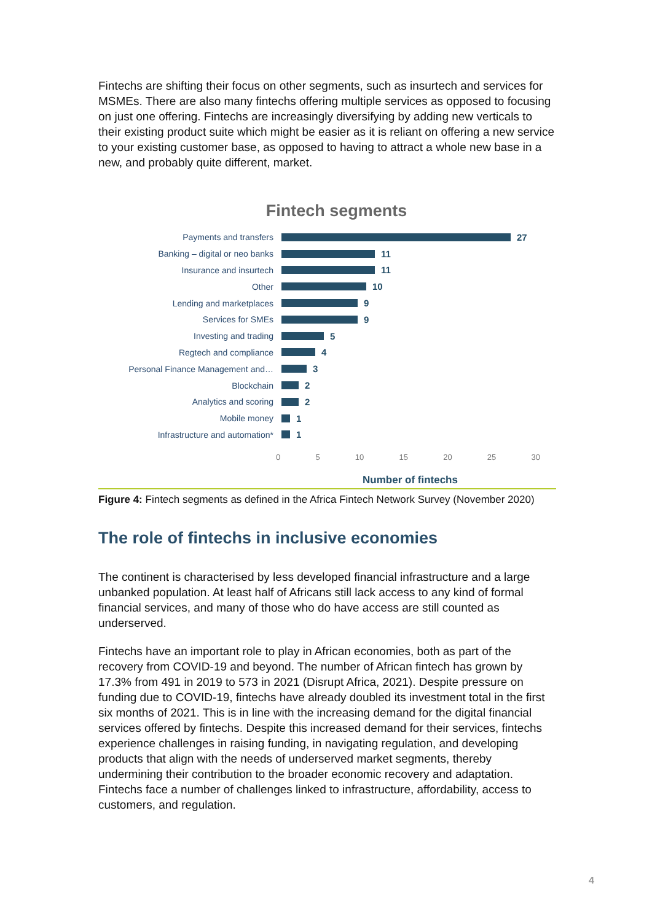Fintechs are shifting their focus on other segments, such as insurtech and services for MSMEs. There are also many fintechs offering multiple services as opposed to focusing on just one offering. Fintechs are increasingly diversifying by adding new verticals to their existing product suite which might be easier as it is reliant on offering a new service to your existing customer base, as opposed to having to attract a whole new base in a new, and probably quite different, market.
Fintech segments
Payments and transfers 27
Banking – digital or neo banks 11
Insurance and insurtech 11
Other 10
Lending and marketplaces 9
Services for SMEs 9
Investing and trading 5
Regtech and compliance 4
Personal Finance Management and… 3
Blockchain 2
Analytics and scoring 2
Mobile money 1
Infrastructure and automation* 1
0 5 10 15 20 25 30
Number of fintechs
Figure 4: Fintech segments as defined in the Africa Fintech Network Survey (November 2020)
The role of fintechs in inclusive economies
The continent is characterised by less developed financial infrastructure and a large unbanked population. At least half of Africans still lack access to any kind of formal financial services, and many of those who do have access are still counted as underserved.
Fintechs have an important role to play in African economies, both as part of the recovery from COVID-19 and beyond. The number of African fintech has grown by 17.3% from 491 in 2019 to 573 in 2021 (Disrupt Africa, 2021). Despite pressure on funding due to COVID-19, fintechs have already doubled its investment total in the first six months of 2021. This is in line with the increasing demand for the digital financial services offered by fintechs. Despite this increased demand for their services, fintechs experience challenges in raising funding, in navigating regulation, and developing products that align with the needs of underserved market segments, thereby undermining their contribution to the broader economic recovery and adaptation. Fintechs face a number of challenges linked to infrastructure, affordability, access to customers, and regulation.
4